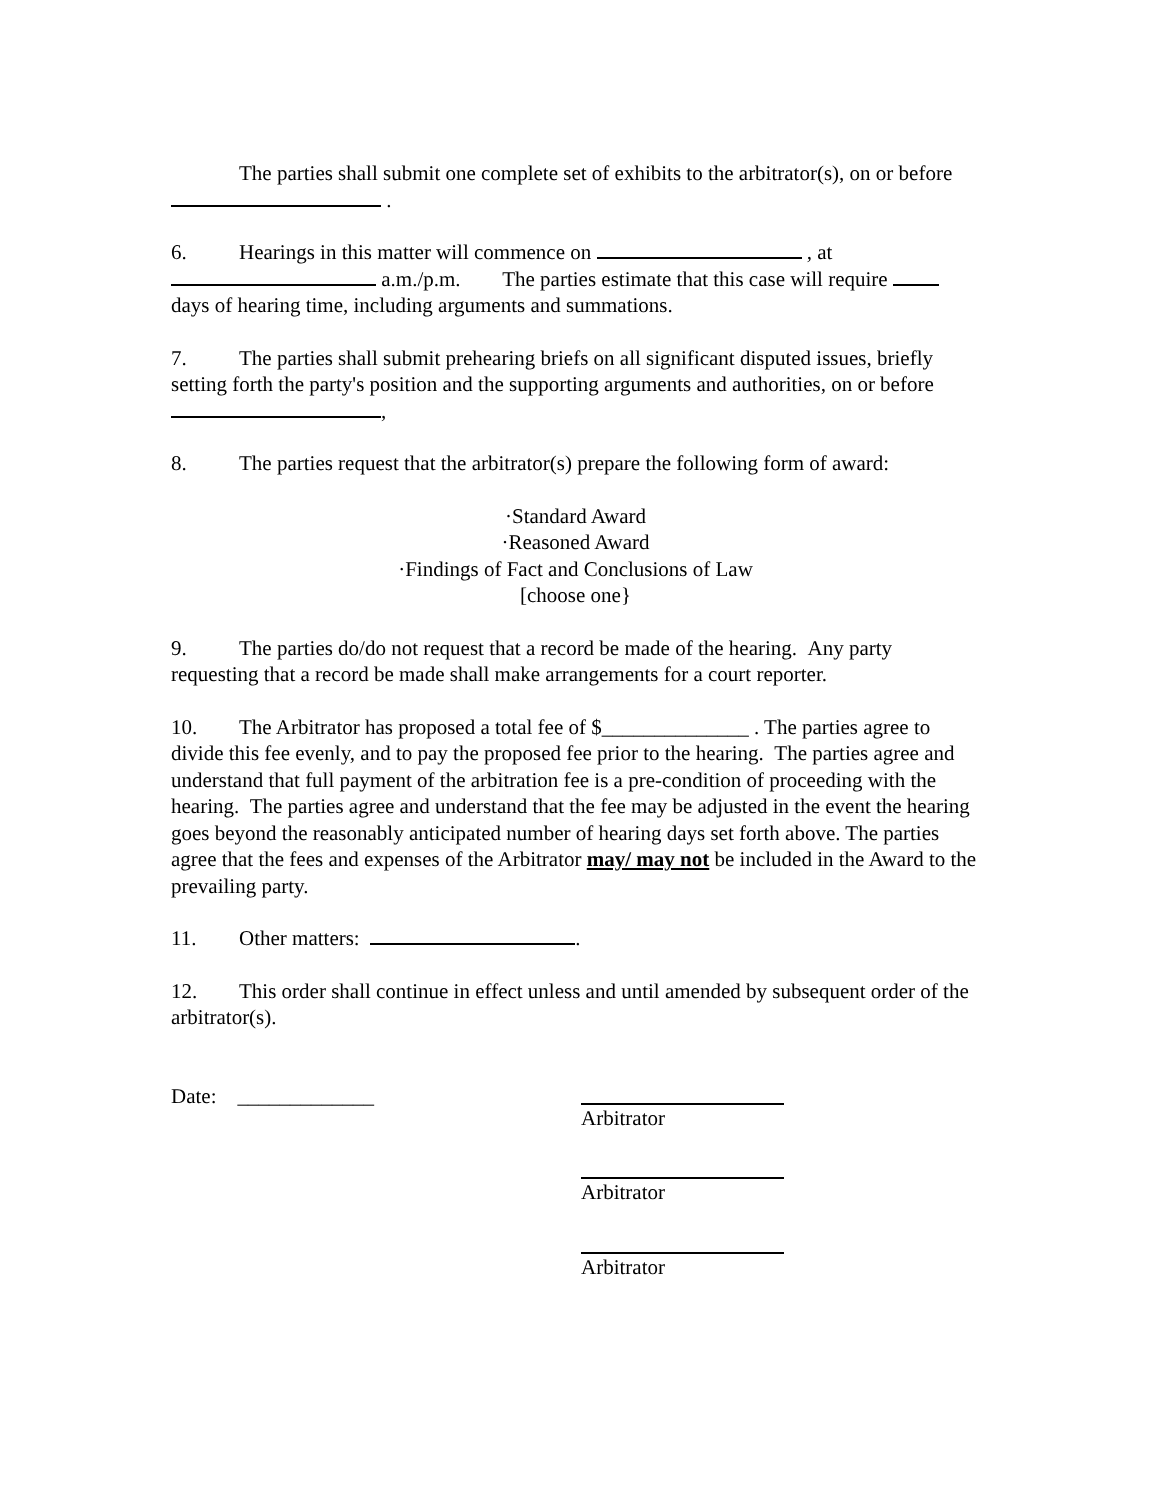The parties shall submit one complete set of exhibits to the arbitrator(s), on or before .
6. Hearings in this matter will commence on , at a.m./p.m. The parties estimate that this case will require days of hearing time, including arguments and summations.
7. The parties shall submit prehearing briefs on all significant disputed issues, briefly setting forth the party's position and the supporting arguments and authorities, on or before ,
8. The parties request that the arbitrator(s) prepare the following form of award:
·Standard Award
·Reasoned Award
·Findings of Fact and Conclusions of Law
[choose one}
9. The parties do/do not request that a record be made of the hearing. Any party requesting that a record be made shall make arrangements for a court reporter.
10. The Arbitrator has proposed a total fee of $______________ . The parties agree to divide this fee evenly, and to pay the proposed fee prior to the hearing. The parties agree and understand that full payment of the arbitration fee is a pre-condition of proceeding with the hearing. The parties agree and understand that the fee may be adjusted in the event the hearing goes beyond the reasonably anticipated number of hearing days set forth above. The parties agree that the fees and expenses of the Arbitrator may/ may not be included in the Award to the prevailing party.
11. Other matters: .
12. This order shall continue in effect unless and until amended by subsequent order of the arbitrator(s).
Date: _____________ Arbitrator
Arbitrator
Arbitrator